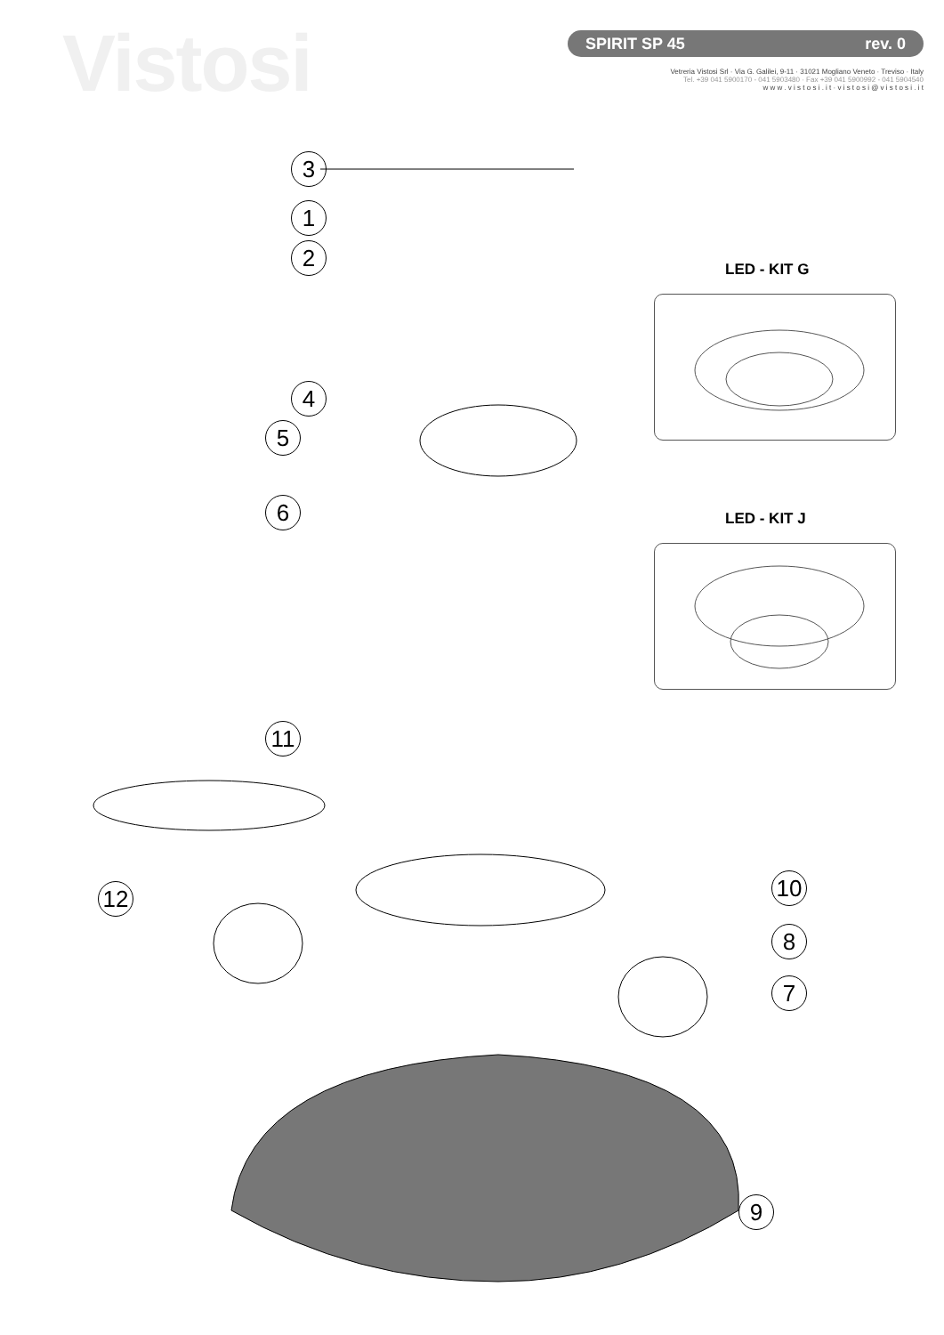Vistosi
SPIRIT SP 45 rev. 0
Vetreria Vistosi Srl · Via G. Galilei, 9-11 · 31021 Mogliano Veneto · Treviso · Italy
Tel. +39 041 5900170 - 041 5903480 · Fax +39 041 5900992 - 041 5904540
w w w . v i s t o s i . i t · v i s t o s i @ v i s t o s i . i t
LED - KIT G
LED - KIT J
3
1
2
4
5
6
11
12 10
8
7
9